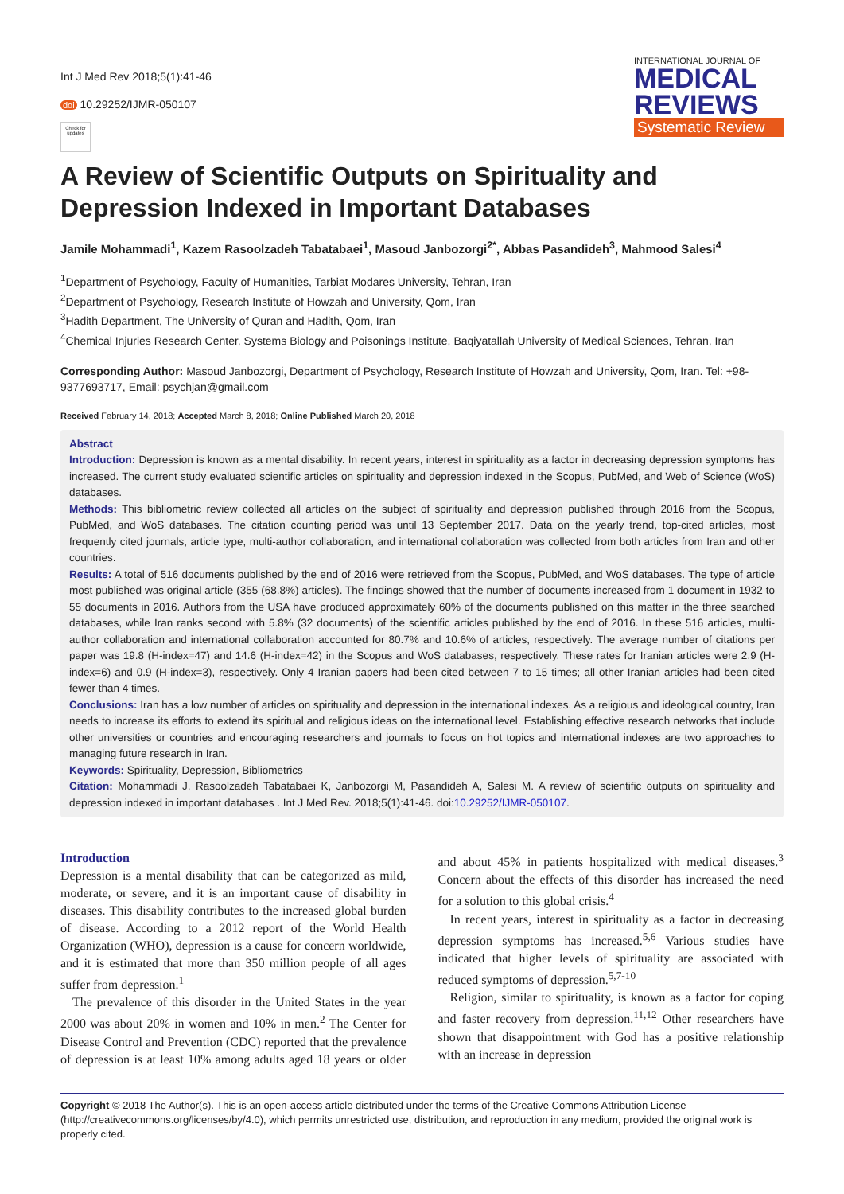Int J Med Rev 2018;5(1):41-46
doi 10.29252/IJMR-050107
Check for updates
INTERNATIONAL JOURNAL OF
MEDICAL
REVIEWS
Systematic Review
A Review of Scientific Outputs on Spirituality and Depression Indexed in Important Databases
Jamile Mohammadi<sup>1</sup>, Kazem Rasoolzadeh Tabatabaei<sup>1</sup>, Masoud Janbozorgi<sup>2*</sup>, Abbas Pasandideh<sup>3</sup>, Mahmood Salesi<sup>4</sup>
<sup>1</sup> Department of Psychology, Faculty of Humanities, Tarbiat Modares University, Tehran, Iran
<sup>2</sup> Department of Psychology, Research Institute of Howzah and University, Qom, Iran
<sup>3</sup> Hadith Department, The University of Quran and Hadith, Qom, Iran
<sup>4</sup> Chemical Injuries Research Center, Systems Biology and Poisonings Institute, Baqiyatallah University of Medical Sciences, Tehran, Iran
Corresponding Author: Masoud Janbozorgi, Department of Psychology, Research Institute of Howzah and University, Qom, Iran. Tel: +98-9377693717, Email: psychjan@gmail.com
Received February 14, 2018; Accepted March 8, 2018; Online Published March 20, 2018
Abstract
Introduction: Depression is known as a mental disability. In recent years, interest in spirituality as a factor in decreasing depression symptoms has increased. The current study evaluated scientific articles on spirituality and depression indexed in the Scopus, PubMed, and Web of Science (WoS) databases.
Methods: This bibliometric review collected all articles on the subject of spirituality and depression published through 2016 from the Scopus, PubMed, and WoS databases. The citation counting period was until 13 September 2017. Data on the yearly trend, top-cited articles, most frequently cited journals, article type, multi-author collaboration, and international collaboration was collected from both articles from Iran and other countries.
Results: A total of 516 documents published by the end of 2016 were retrieved from the Scopus, PubMed, and WoS databases. The type of article most published was original article (355 (68.8%) articles). The findings showed that the number of documents increased from 1 document in 1932 to 55 documents in 2016. Authors from the USA have produced approximately 60% of the documents published on this matter in the three searched databases, while Iran ranks second with 5.8% (32 documents) of the scientific articles published by the end of 2016. In these 516 articles, multi-author collaboration and international collaboration accounted for 80.7% and 10.6% of articles, respectively. The average number of citations per paper was 19.8 (H-index=47) and 14.6 (H-index=42) in the Scopus and WoS databases, respectively. These rates for Iranian articles were 2.9 (H-index=6) and 0.9 (H-index=3), respectively. Only 4 Iranian papers had been cited between 7 to 15 times; all other Iranian articles had been cited fewer than 4 times.
Conclusions: Iran has a low number of articles on spirituality and depression in the international indexes. As a religious and ideological country, Iran needs to increase its efforts to extend its spiritual and religious ideas on the international level. Establishing effective research networks that include other universities or countries and encouraging researchers and journals to focus on hot topics and international indexes are two approaches to managing future research in Iran.
Keywords: Spirituality, Depression, Bibliometrics
Citation: Mohammadi J, Rasoolzadeh Tabatabaei K, Janbozorgi M, Pasandideh A, Salesi M. A review of scientific outputs on spirituality and depression indexed in important databases . Int J Med Rev. 2018;5(1):41-46. doi:10.29252/IJMR-050107.
Introduction
Depression is a mental disability that can be categorized as mild, moderate, or severe, and it is an important cause of disability in diseases. This disability contributes to the increased global burden of disease. According to a 2012 report of the World Health Organization (WHO), depression is a cause for concern worldwide, and it is estimated that more than 350 million people of all ages suffer from depression.<sup>1</sup>
The prevalence of this disorder in the United States in the year 2000 was about 20% in women and 10% in men.<sup>2</sup> The Center for Disease Control and Prevention (CDC) reported that the prevalence of depression is at least 10% among adults aged 18 years or older and about 45% in patients hospitalized with medical diseases.<sup>3</sup> Concern about the effects of this disorder has increased the need for a solution to this global crisis.<sup>4</sup>
In recent years, interest in spirituality as a factor in decreasing depression symptoms has increased.<sup>5,6</sup> Various studies have indicated that higher levels of spirituality are associated with reduced symptoms of depression.<sup>5,7-10</sup>
Religion, similar to spirituality, is known as a factor for coping and faster recovery from depression.<sup>11,12</sup> Other researchers have shown that disappointment with God has a positive relationship with an increase in depression
Copyright © 2018 The Author(s). This is an open-access article distributed under the terms of the Creative Commons Attribution License (http://creativecommons.org/licenses/by/4.0), which permits unrestricted use, distribution, and reproduction in any medium, provided the original work is properly cited.